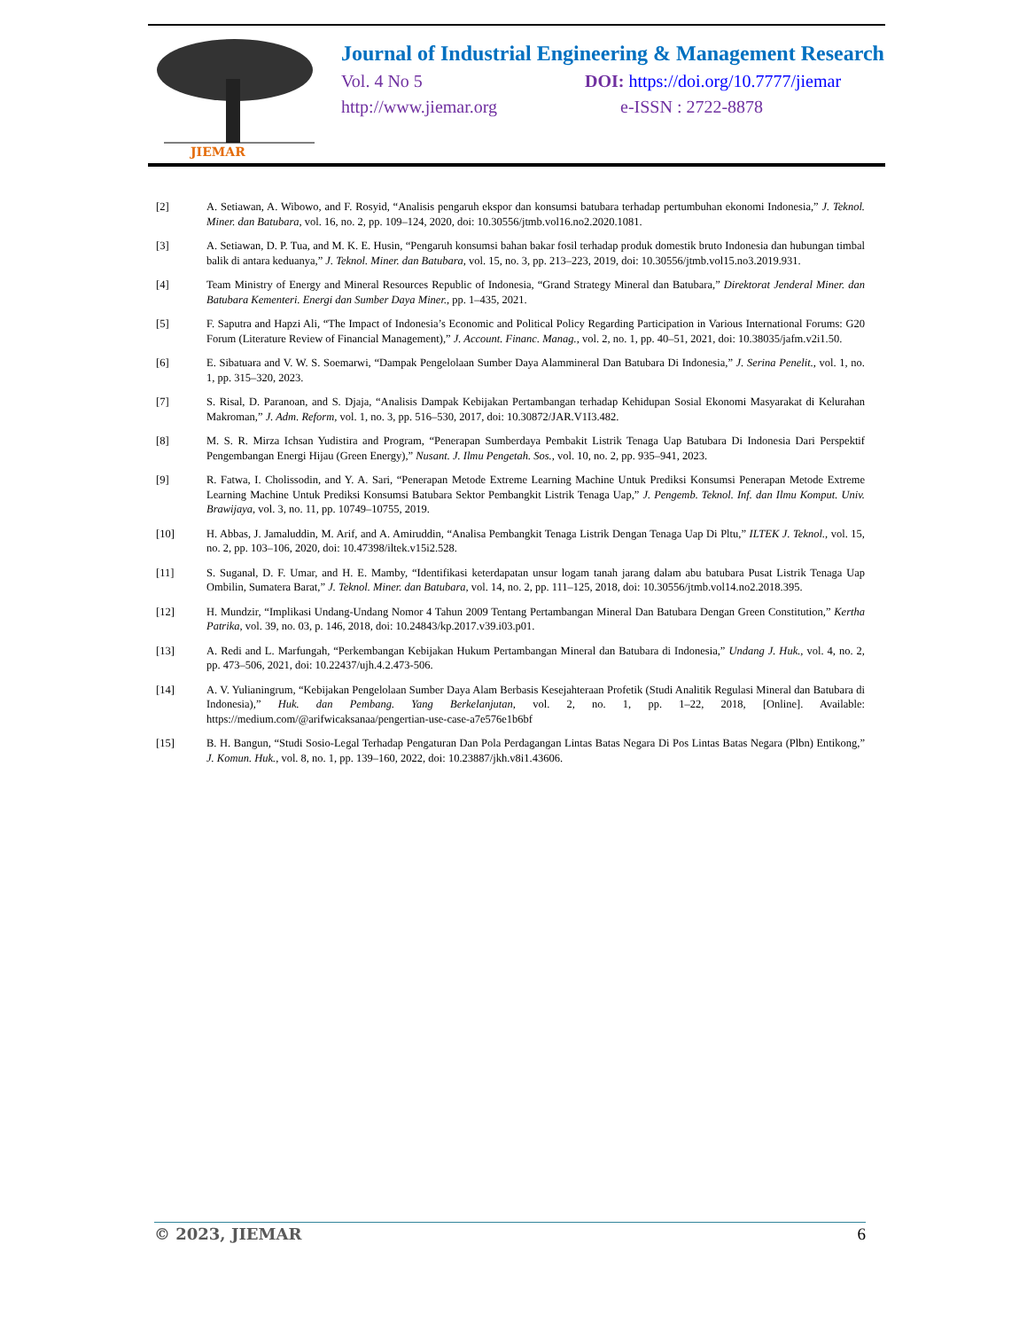JIEMAR
Journal of Industrial Engineering & Management Research
Vol. 4 No 5 DOI: https://doi.org/10.7777/jiemar
http://www.jiemar.org e-ISSN : 2722-8878
[2] A. Setiawan, A. Wibowo, and F. Rosyid, “Analisis pengaruh ekspor dan konsumsi batubara terhadap pertumbuhan ekonomi Indonesia,” J. Teknol. Miner. dan Batubara, vol. 16, no. 2, pp. 109–124, 2020, doi: 10.30556/jtmb.vol16.no2.2020.1081.
[3] A. Setiawan, D. P. Tua, and M. K. E. Husin, “Pengaruh konsumsi bahan bakar fosil terhadap produk domestik bruto Indonesia dan hubungan timbal balik di antara keduanya,” J. Teknol. Miner. dan Batubara, vol. 15, no. 3, pp. 213–223, 2019, doi: 10.30556/jtmb.vol15.no3.2019.931.
[4] Team Ministry of Energy and Mineral Resources Republic of Indonesia, “Grand Strategy Mineral dan Batubara,” Direktorat Jenderal Miner. dan Batubara Kementeri. Energi dan Sumber Daya Miner., pp. 1–435, 2021.
[5] F. Saputra and Hapzi Ali, “The Impact of Indonesia’s Economic and Political Policy Regarding Participation in Various International Forums: G20 Forum (Literature Review of Financial Management),” J. Account. Financ. Manag., vol. 2, no. 1, pp. 40–51, 2021, doi: 10.38035/jafm.v2i1.50.
[6] E. Sibatuara and V. W. S. Soemarwi, “Dampak Pengelolaan Sumber Daya Alammineral Dan Batubara Di Indonesia,” J. Serina Penelit., vol. 1, no. 1, pp. 315–320, 2023.
[7] S. Risal, D. Paranoan, and S. Djaja, “Analisis Dampak Kebijakan Pertambangan terhadap Kehidupan Sosial Ekonomi Masyarakat di Kelurahan Makroman,” J. Adm. Reform, vol. 1, no. 3, pp. 516–530, 2017, doi: 10.30872/JAR.V1I3.482.
[8] M. S. R. Mirza Ichsan Yudistira and Program, “Penerapan Sumberdaya Pembakit Listrik Tenaga Uap Batubara Di Indonesia Dari Perspektif Pengembangan Energi Hijau (Green Energy),” Nusant. J. Ilmu Pengetah. Sos., vol. 10, no. 2, pp. 935–941, 2023.
[9] R. Fatwa, I. Cholissodin, and Y. A. Sari, “Penerapan Metode Extreme Learning Machine Untuk Prediksi Konsumsi Penerapan Metode Extreme Learning Machine Untuk Prediksi Konsumsi Batubara Sektor Pembangkit Listrik Tenaga Uap,” J. Pengemb. Teknol. Inf. dan Ilmu Komput. Univ. Brawijaya, vol. 3, no. 11, pp. 10749–10755, 2019.
[10] H. Abbas, J. Jamaluddin, M. Arif, and A. Amiruddin, “Analisa Pembangkit Tenaga Listrik Dengan Tenaga Uap Di Pltu,” ILTEK J. Teknol., vol. 15, no. 2, pp. 103–106, 2020, doi: 10.47398/iltek.v15i2.528.
[11] S. Suganal, D. F. Umar, and H. E. Mamby, “Identifikasi keterdapatan unsur logam tanah jarang dalam abu batubara Pusat Listrik Tenaga Uap Ombilin, Sumatera Barat,” J. Teknol. Miner. dan Batubara, vol. 14, no. 2, pp. 111–125, 2018, doi: 10.30556/jtmb.vol14.no2.2018.395.
[12] H. Mundzir, “Implikasi Undang-Undang Nomor 4 Tahun 2009 Tentang Pertambangan Mineral Dan Batubara Dengan Green Constitution,” Kertha Patrika, vol. 39, no. 03, p. 146, 2018, doi: 10.24843/kp.2017.v39.i03.p01.
[13] A. Redi and L. Marfungah, “Perkembangan Kebijakan Hukum Pertambangan Mineral dan Batubara di Indonesia,” Undang J. Huk., vol. 4, no. 2, pp. 473–506, 2021, doi: 10.22437/ujh.4.2.473-506.
[14] A. V. Yulianingrum, “Kebijakan Pengelolaan Sumber Daya Alam Berbasis Kesejahteraan Profetik (Studi Analitik Regulasi Mineral dan Batubara di Indonesia),” Huk. dan Pembang. Yang Berkelanjutan, vol. 2, no. 1, pp. 1–22, 2018, [Online]. Available: https://medium.com/@arifwicaksanaa/pengertian-use-case-a7e576e1b6bf
[15] B. H. Bangun, “Studi Sosio-Legal Terhadap Pengaturan Dan Pola Perdagangan Lintas Batas Negara Di Pos Lintas Batas Negara (Plbn) Entikong,” J. Komun. Huk., vol. 8, no. 1, pp. 139–160, 2022, doi: 10.23887/jkh.v8i1.43606.
© 2023, JIEMAR 6